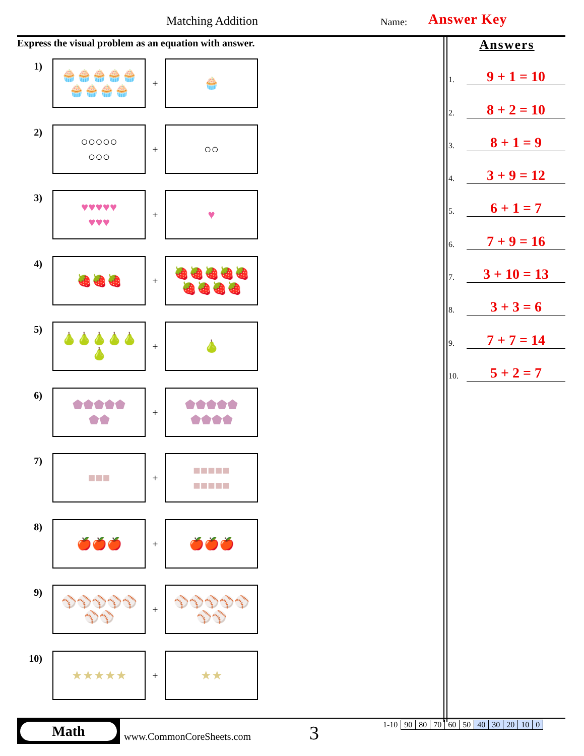Matching Addition Name: Answer Key
Express the visual problem as an equation with answer.
1)
🧁🧁🧁🧁🧁
🧁🧁🧁🧁
+
🧁
2)
○○○○○
○○○
+
○○
3)
♥♥♥♥♥
♥♥♥
+
♥
4)
🍓🍓🍓
+
🍓🍓🍓🍓🍓
🍓🍓🍓🍓
5)
🍐🍐🍐🍐🍐
🍐
+
🍐
6)
⬟⬟⬟⬟⬟
⬟⬟
+
⬟⬟⬟⬟⬟
⬟⬟⬟⬟
7)
■■■
+
■■■■■
■■■■■
8)
🍎🍎🍎
+
🍎🍎🍎
9)
⚾⚾⚾⚾⚾
⚾⚾
+
⚾⚾⚾⚾⚾
⚾⚾
10)
★★★★★
+
★★
Answers
1. 9 + 1 = 10
2. 8 + 2 = 10
3. 8 + 1 = 9
4. 3 + 9 = 12
5. 6 + 1 = 7
6. 7 + 9 = 16
7. 3 + 10 = 13
8. 3 + 3 = 6
9. 7 + 7 = 14
10. 5 + 2 = 7
Math
www.CommonCoreSheets.com 3
| 1-10 | 90 | 80 | 70 | 60 | 50 | 40 | 30 | 20 | 10 | 0 |